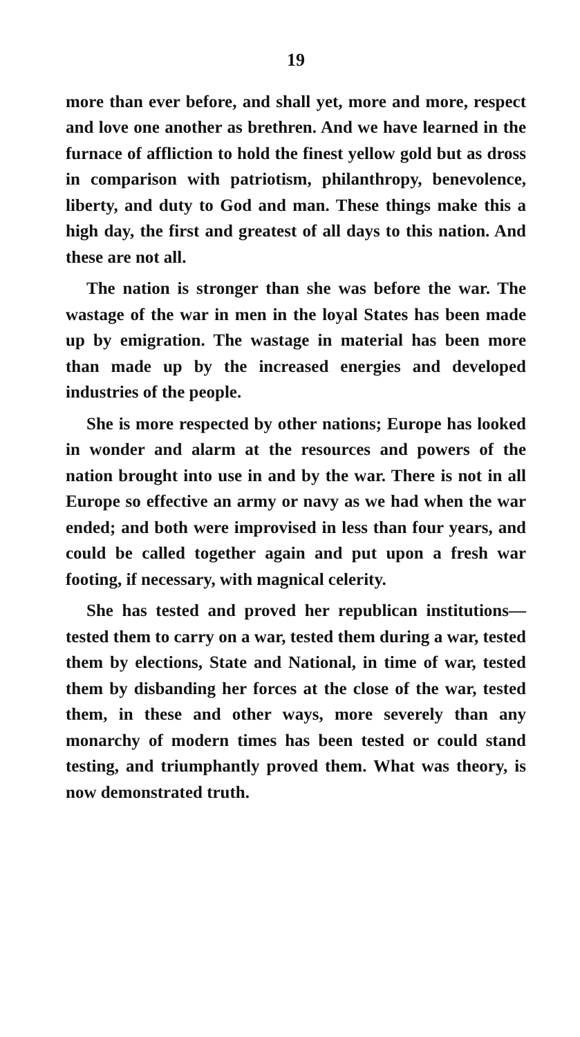19
more than ever before, and shall yet, more and more, respect and love one another as brethren. And we have learned in the furnace of affliction to hold the finest yellow gold but as dross in comparison with patriotism, philanthropy, benevolence, liberty, and duty to God and man. These things make this a high day, the first and greatest of all days to this nation. And these are not all.
The nation is stronger than she was before the war. The wastage of the war in men in the loyal States has been made up by emigration. The wastage in material has been more than made up by the increased energies and developed industries of the people.
She is more respected by other nations; Europe has looked in wonder and alarm at the resources and powers of the nation brought into use in and by the war. There is not in all Europe so effective an army or navy as we had when the war ended; and both were improvised in less than four years, and could be called together again and put upon a fresh war footing, if necessary, with magnical celerity.
She has tested and proved her republican institutions—tested them to carry on a war, tested them during a war, tested them by elections, State and National, in time of war, tested them by disbanding her forces at the close of the war, tested them, in these and other ways, more severely than any monarchy of modern times has been tested or could stand testing, and triumphantly proved them. What was theory, is now demonstrated truth.